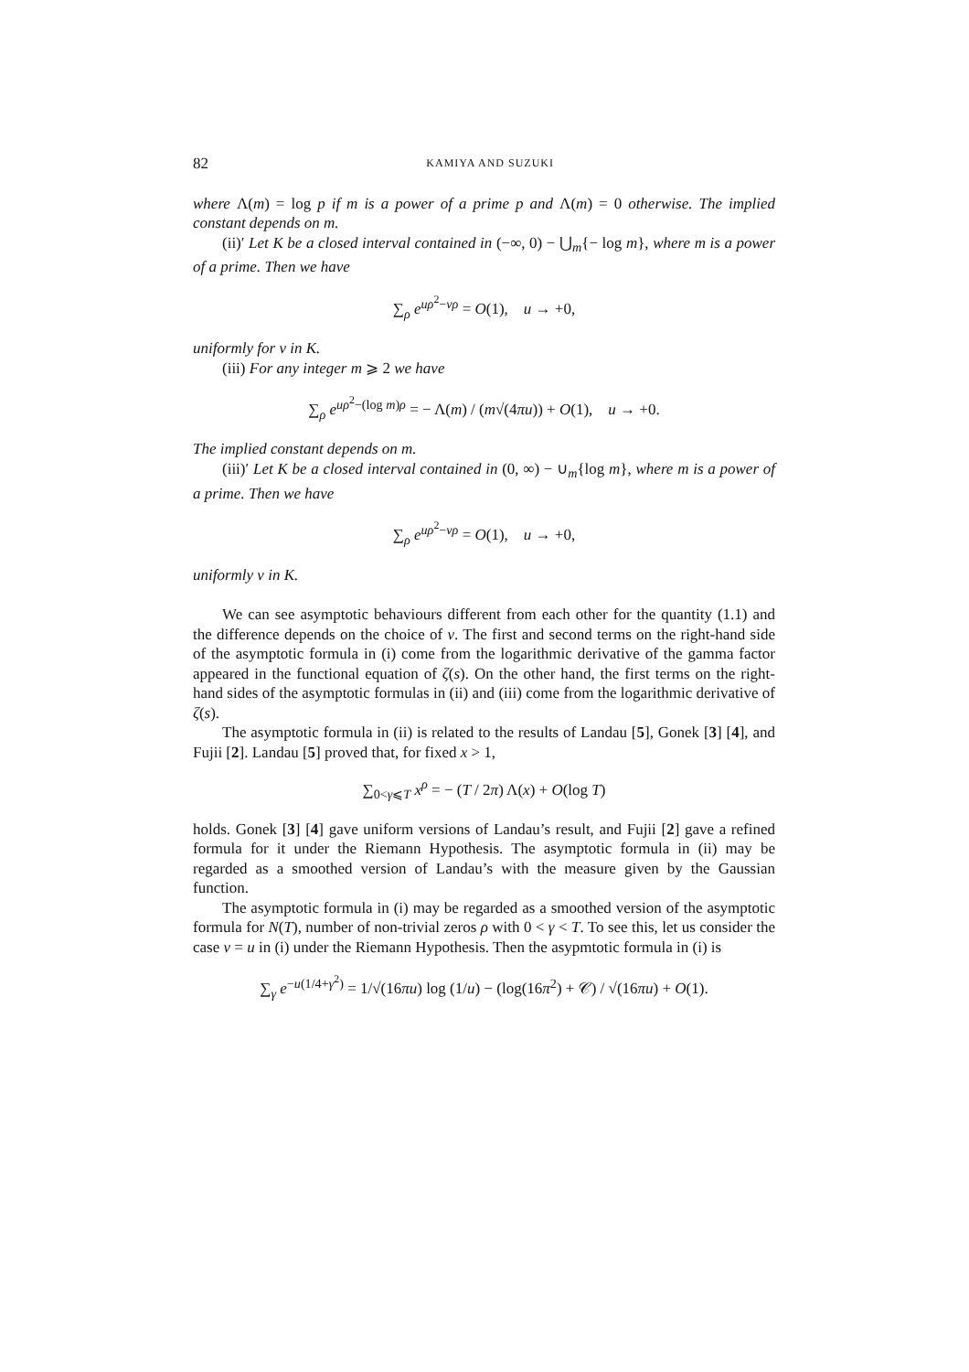82 KAMIYA AND SUZUKI
where Λ(m) = log p if m is a power of a prime p and Λ(m) = 0 otherwise. The implied constant depends on m.
(ii)′ Let K be a closed interval contained in (−∞, 0) − ⋃<sub>m</sub>{− log m}, where m is a power of a prime. Then we have
∑<sub>ρ</sub> e<sup>uρ<sup>2</sup>−vρ</sup> = O(1), u → +0,
uniformly for v in K.
(iii) For any integer m ⩾ 2 we have
∑<sub>ρ</sub> e<sup>uρ<sup>2</sup>−(log m)ρ</sup> = − Λ(m) / (m√(4πu)) + O(1), u → +0.
The implied constant depends on m.
(iii)′ Let K be a closed interval contained in (0, ∞) − ∪<sub>m</sub>{log m}, where m is a power of a prime. Then we have
∑<sub>ρ</sub> e<sup>uρ<sup>2</sup>−vρ</sup> = O(1), u → +0,
uniformly v in K.
We can see asymptotic behaviours different from each other for the quantity (1.1) and the difference depends on the choice of v. The first and second terms on the right-hand side of the asymptotic formula in (i) come from the logarithmic derivative of the gamma factor appeared in the functional equation of ζ(s). On the other hand, the first terms on the right-hand sides of the asymptotic formulas in (ii) and (iii) come from the logarithmic derivative of ζ(s).
The asymptotic formula in (ii) is related to the results of Landau [5], Gonek [3] [4], and Fujii [2]. Landau [5] proved that, for fixed x > 1,
∑<sub>0<γ⩽T</sub> x<sup>ρ</sup> = − (T / 2π) Λ(x) + O(log T)
holds. Gonek [3] [4] gave uniform versions of Landau’s result, and Fujii [2] gave a refined formula for it under the Riemann Hypothesis. The asymptotic formula in (ii) may be regarded as a smoothed version of Landau’s with the measure given by the Gaussian function.
The asymptotic formula in (i) may be regarded as a smoothed version of the asymptotic formula for N(T), number of non-trivial zeros ρ with 0 < γ < T. To see this, let us consider the case v = u in (i) under the Riemann Hypothesis. Then the asypmtotic formula in (i) is
∑<sub>γ</sub> e<sup>−u(1/4+γ<sup>2</sup>)</sup> = 1/√(16πu) log (1/u) − (log(16π<sup>2</sup>) + 𝒞) / √(16πu) + O(1).